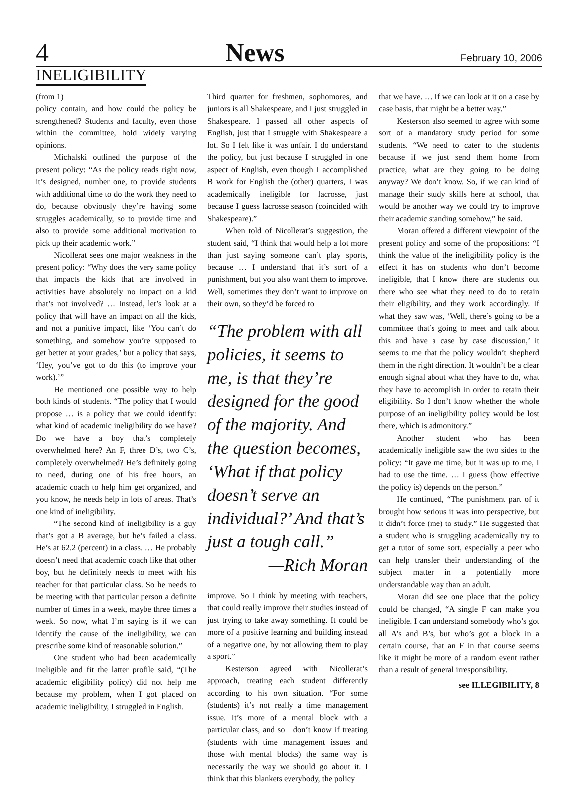4 News February 10, 2006
INELIGIBILITY
(from 1)
policy contain, and how could the policy be strengthened? Students and faculty, even those within the committee, hold widely varying opinions.
Michalski outlined the purpose of the present policy: “As the policy reads right now, it’s designed, number one, to provide students with additional time to do the work they need to do, because obviously they’re having some struggles academically, so to provide time and also to provide some additional motivation to pick up their academic work.”
Nicollerat sees one major weakness in the present policy: “Why does the very same policy that impacts the kids that are involved in activities have absolutely no impact on a kid that’s not involved? … Instead, let’s look at a policy that will have an impact on all the kids, and not a punitive impact, like ‘You can’t do something, and somehow you’re supposed to get better at your grades,’ but a policy that says, ‘Hey, you’ve got to do this (to improve your work).’”
He mentioned one possible way to help both kinds of students. “The policy that I would propose … is a policy that we could identify: what kind of academic ineligibility do we have? Do we have a boy that’s completely overwhelmed here? An F, three D’s, two C’s, completely overwhelmed? He’s definitely going to need, during one of his free hours, an academic coach to help him get organized, and you know, he needs help in lots of areas. That’s one kind of ineligibility.
“The second kind of ineligibility is a guy that’s got a B average, but he’s failed a class. He’s at 62.2 (percent) in a class. … He probably doesn’t need that academic coach like that other boy, but he definitely needs to meet with his teacher for that particular class. So he needs to be meeting with that particular person a definite number of times in a week, maybe three times a week. So now, what I’m saying is if we can identify the cause of the ineligibility, we can prescribe some kind of reasonable solution.”
One student who had been academically ineligible and fit the latter profile said, “(The academic eligibility policy) did not help me because my problem, when I got placed on academic ineligibility, I struggled in English.
Third quarter for freshmen, sophomores, and juniors is all Shakespeare, and I just struggled in Shakespeare. I passed all other aspects of English, just that I struggle with Shakespeare a lot. So I felt like it was unfair. I do understand the policy, but just because I struggled in one aspect of English, even though I accomplished B work for English the (other) quarters, I was academically ineligible for lacrosse, just because I guess lacrosse season (coincided with Shakespeare).”
When told of Nicollerat’s suggestion, the student said, “I think that would help a lot more than just saying someone can’t play sports, because … I understand that it’s sort of a punishment, but you also want them to improve. Well, sometimes they don’t want to improve on their own, so they’d be forced to
“The problem with all policies, it seems to me, is that they’re designed for the good of the majority. And the question becomes, ‘What if that policy doesn’t serve an individual?’ And that’s just a tough call.”
—Rich Moran
improve. So I think by meeting with teachers, that could really improve their studies instead of just trying to take away something. It could be more of a positive learning and building instead of a negative one, by not allowing them to play a sport.”
Kesterson agreed with Nicollerat’s approach, treating each student differently according to his own situation. “For some (students) it’s not really a time management issue. It’s more of a mental block with a particular class, and so I don’t know if treating (students with time management issues and those with mental blocks) the same way is necessarily the way we should go about it. I think that this blankets everybody, the policy
that we have. … If we can look at it on a case by case basis, that might be a better way.”
Kesterson also seemed to agree with some sort of a mandatory study period for some students. “We need to cater to the students because if we just send them home from practice, what are they going to be doing anyway? We don’t know. So, if we can kind of manage their study skills here at school, that would be another way we could try to improve their academic standing somehow,” he said.
Moran offered a different viewpoint of the present policy and some of the propositions: “I think the value of the ineligibility policy is the effect it has on students who don’t become ineligible, that I know there are students out there who see what they need to do to retain their eligibility, and they work accordingly. If what they saw was, ‘Well, there’s going to be a committee that’s going to meet and talk about this and have a case by case discussion,’ it seems to me that the policy wouldn’t shepherd them in the right direction. It wouldn’t be a clear enough signal about what they have to do, what they have to accomplish in order to retain their eligibility. So I don’t know whether the whole purpose of an ineligibility policy would be lost there, which is admonitory.”
Another student who has been academically ineligible saw the two sides to the policy: “It gave me time, but it was up to me, I had to use the time. … I guess (how effective the policy is) depends on the person.”
He continued, “The punishment part of it brought how serious it was into perspective, but it didn’t force (me) to study.” He suggested that a student who is struggling academically try to get a tutor of some sort, especially a peer who can help transfer their understanding of the subject matter in a potentially more understandable way than an adult.
Moran did see one place that the policy could be changed, “A single F can make you ineligible. I can understand somebody who’s got all A’s and B’s, but who’s got a block in a certain course, that an F in that course seems like it might be more of a random event rather than a result of general irresponsibility.
see ILLEGIBILITY, 8